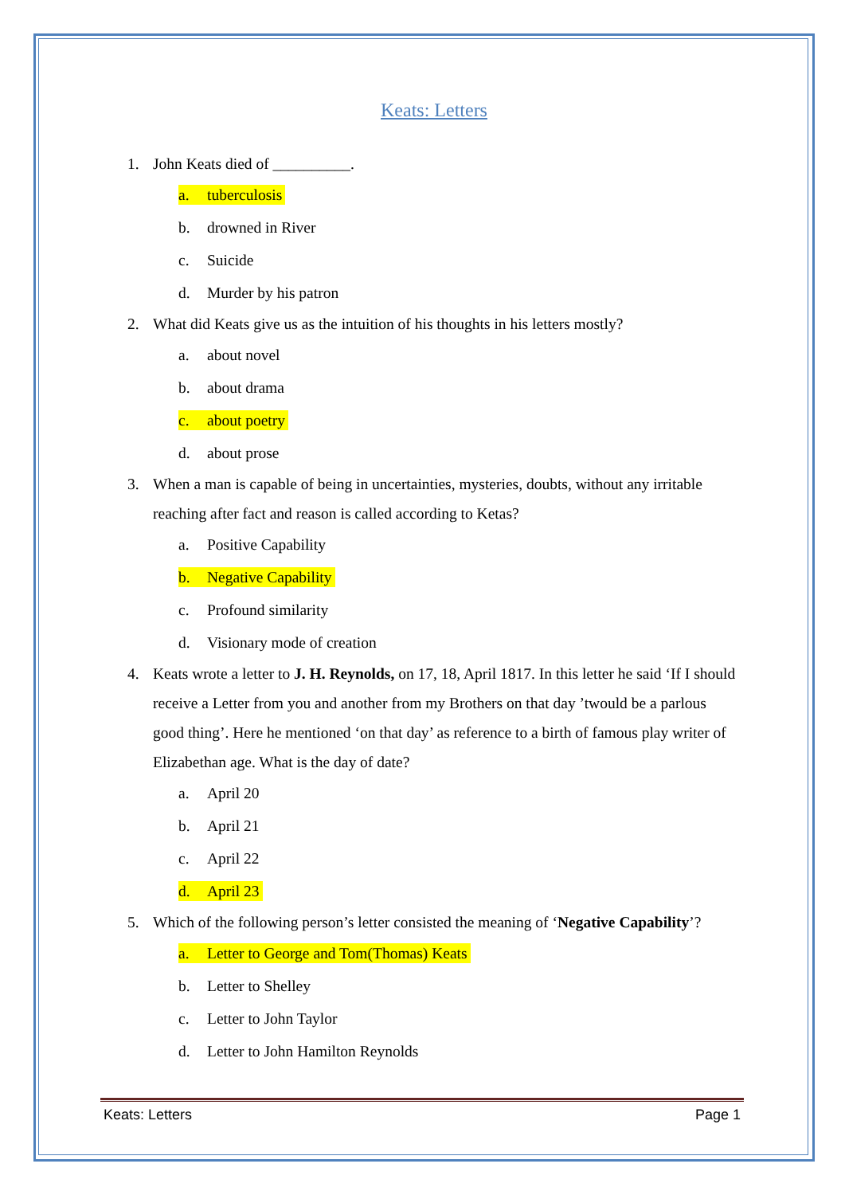Keats: Letters
1. John Keats died of __________.
a. tuberculosis
b. drowned in River
c. Suicide
d. Murder by his patron
2. What did Keats give us as the intuition of his thoughts in his letters mostly?
a. about novel
b. about drama
c. about poetry
d. about prose
3. When a man is capable of being in uncertainties, mysteries, doubts, without any irritable reaching after fact and reason is called according to Ketas?
a. Positive Capability
b. Negative Capability
c. Profound similarity
d. Visionary mode of creation
4. Keats wrote a letter to J. H. Reynolds, on 17, 18, April 1817. In this letter he said ‘If I should receive a Letter from you and another from my Brothers on that day ’twould be a parlous good thing’. Here he mentioned ‘on that day’ as reference to a birth of famous play writer of Elizabethan age. What is the day of date?
a. April 20
b. April 21
c. April 22
d. April 23
5. Which of the following person’s letter consisted the meaning of ‘Negative Capability’?
a. Letter to George and Tom(Thomas) Keats
b. Letter to Shelley
c. Letter to John Taylor
d. Letter to John Hamilton Reynolds
Keats: Letters Page 1